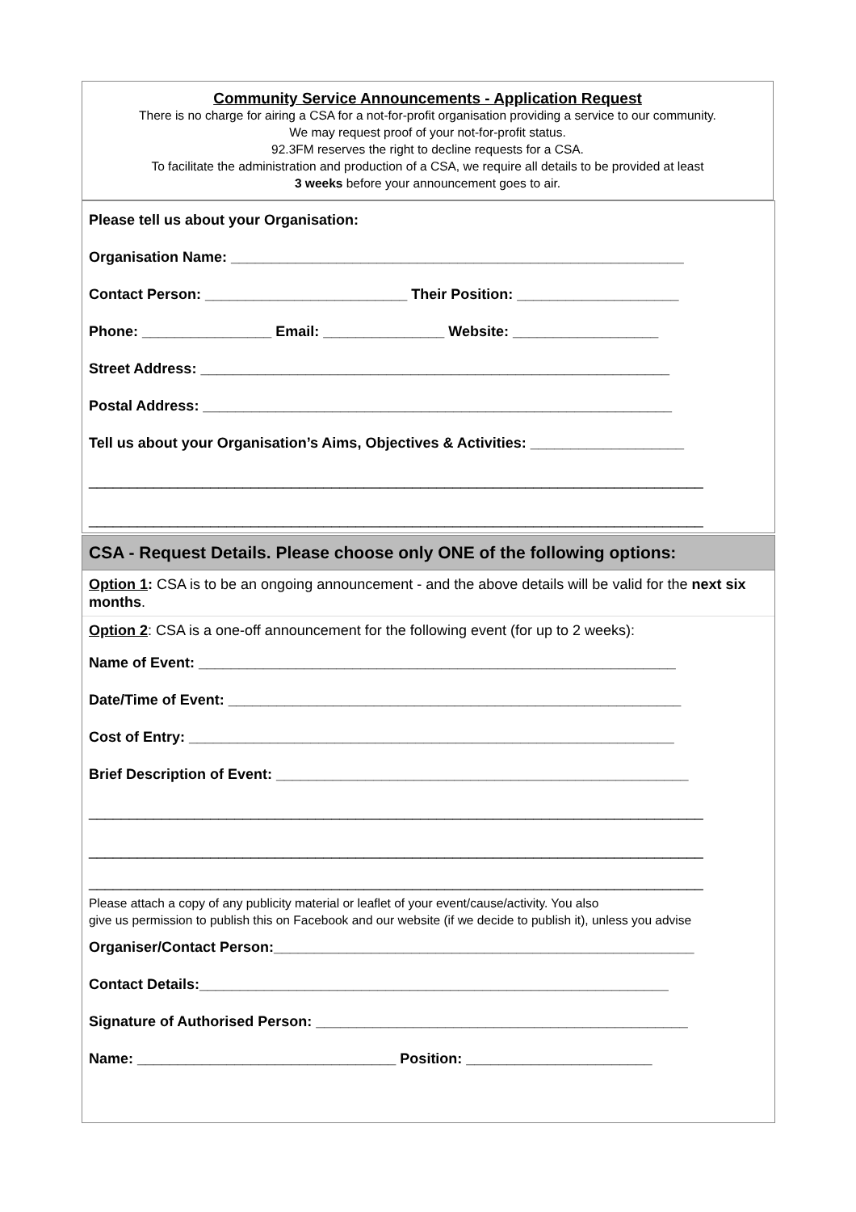Community Service Announcements - Application Request
There is no charge for airing a CSA for a not-for-profit organisation providing a service to our community.
We may request proof of your not-for-profit status.
92.3FM reserves the right to decline requests for a CSA.
To facilitate the administration and production of a CSA, we require all details to be provided at least
3 weeks before your announcement goes to air.
Please tell us about your Organisation:
Organisation Name: ________________________________________________________
Contact Person: _________________________ Their Position: ____________________
Phone: ________________ Email: _______________ Website: __________________
Street Address: __________________________________________________________
Postal Address: __________________________________________________________
Tell us about your Organisation’s Aims, Objectives & Activities: ___________________
____________________________________________________________________________
____________________________________________________________________________
CSA - Request Details. Please choose only ONE of the following options:
Option 1: CSA is to be an ongoing announcement - and the above details will be valid for the next six months.
Option 2: CSA is a one-off announcement for the following event (for up to 2 weeks):
Name of Event: ___________________________________________________________
Date/Time of Event: ________________________________________________________
Cost of Entry: ____________________________________________________________
Brief Description of Event: ___________________________________________________
____________________________________________________________________________
____________________________________________________________________________
____________________________________________________________________________
Please attach a copy of any publicity material or leaflet of your event/cause/activity. You also
give us permission to publish this on Facebook and our website (if we decide to publish it), unless you advise
Organiser/Contact Person:____________________________________________________
Contact Details:__________________________________________________________
Signature of Authorised Person: ______________________________________________
Name: ________________________________ Position: _______________________